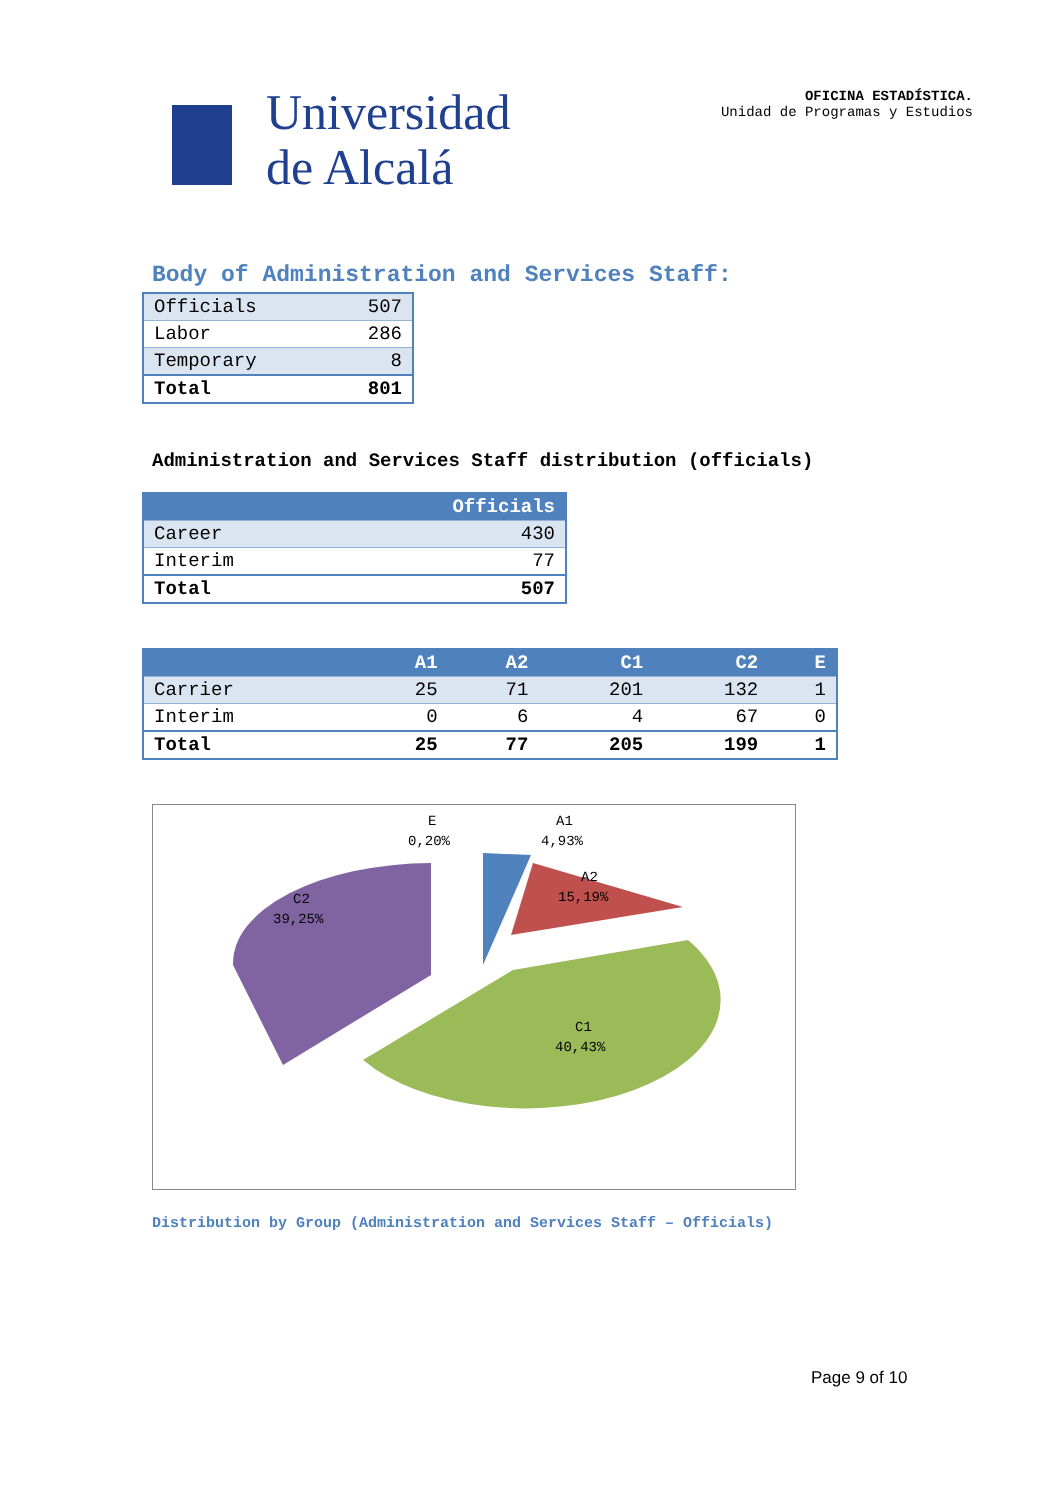Universidad
de Alcalá
OFICINA ESTADÍSTICA.
Unidad de Programas y Estudios
Body of Administration and Services Staff:
| Officials | 507 |
| Labor | 286 |
| Temporary | 8 |
| Total | 801 |
Administration and Services Staff distribution (officials)
| | Officials |
| --- | --- |
| Career | 430 |
| Interim | 77 |
| Total | 507 |
| | A1 | A2 | C1 | C2 | E |
| --- | --- | --- | --- | --- | --- |
| Carrier | 25 | 71 | 201 | 132 | 1 |
| Interim | 0 | 6 | 4 | 67 | 0 |
| Total | 25 | 77 | 205 | 199 | 1 |
E
0,20%
A1
4,93%
A2
15,19%
C2
39,25%
C1
40,43%
Distribution by Group (Administration and Services Staff – Officials)
Page 9 of 10